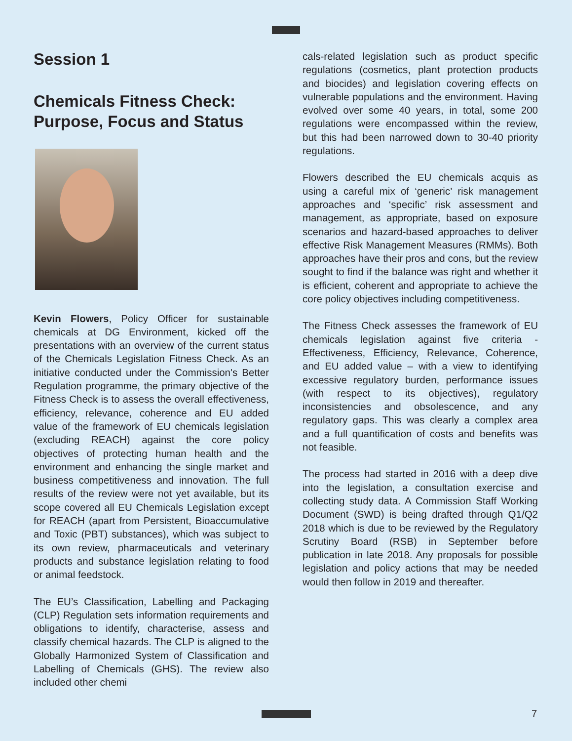Session 1
Chemicals Fitness Check:
Purpose, Focus and Status
Kevin Flowers, Policy Officer for sustainable chemicals at DG Environment, kicked off the presentations with an overview of the current status of the Chemicals Legislation Fitness Check. As an initiative conducted under the Commission's Better Regulation programme, the primary objective of the Fitness Check is to assess the overall effectiveness, efficiency, relevance, coherence and EU added value of the framework of EU chemicals legislation (excluding REACH) against the core policy objectives of protecting human health and the environment and enhancing the single market and business competitiveness and innovation. The full results of the review were not yet available, but its scope covered all EU Chemicals Legislation except for REACH (apart from Persistent, Bioaccumulative and Toxic (PBT) substances), which was subject to its own review, pharmaceuticals and veterinary products and substance legislation relating to food or animal feedstock.
The EU’s Classification, Labelling and Packaging (CLP) Regulation sets information requirements and obligations to identify, characterise, assess and classify chemical hazards. The CLP is aligned to the Globally Harmonized System of Classification and Labelling of Chemicals (GHS). The review also included other chemi
cals-related legislation such as product specific regulations (cosmetics, plant protection products and biocides) and legislation covering effects on vulnerable populations and the environment. Having evolved over some 40 years, in total, some 200 regulations were encompassed within the review, but this had been narrowed down to 30-40 priority regulations.
Flowers described the EU chemicals acquis as using a careful mix of ‘generic’ risk management approaches and ‘specific’ risk assessment and management, as appropriate, based on exposure scenarios and hazard-based approaches to deliver effective Risk Management Measures (RMMs). Both approaches have their pros and cons, but the review sought to find if the balance was right and whether it is efficient, coherent and appropriate to achieve the core policy objectives including competitiveness.
The Fitness Check assesses the framework of EU chemicals legislation against five criteria - Effectiveness, Efficiency, Relevance, Coherence, and EU added value – with a view to identifying excessive regulatory burden, performance issues (with respect to its objectives), regulatory inconsistencies and obsolescence, and any regulatory gaps. This was clearly a complex area and a full quantification of costs and benefits was not feasible.
The process had started in 2016 with a deep dive into the legislation, a consultation exercise and collecting study data. A Commission Staff Working Document (SWD) is being drafted through Q1/Q2 2018 which is due to be reviewed by the Regulatory Scrutiny Board (RSB) in September before publication in late 2018. Any proposals for possible legislation and policy actions that may be needed would then follow in 2019 and thereafter.
7